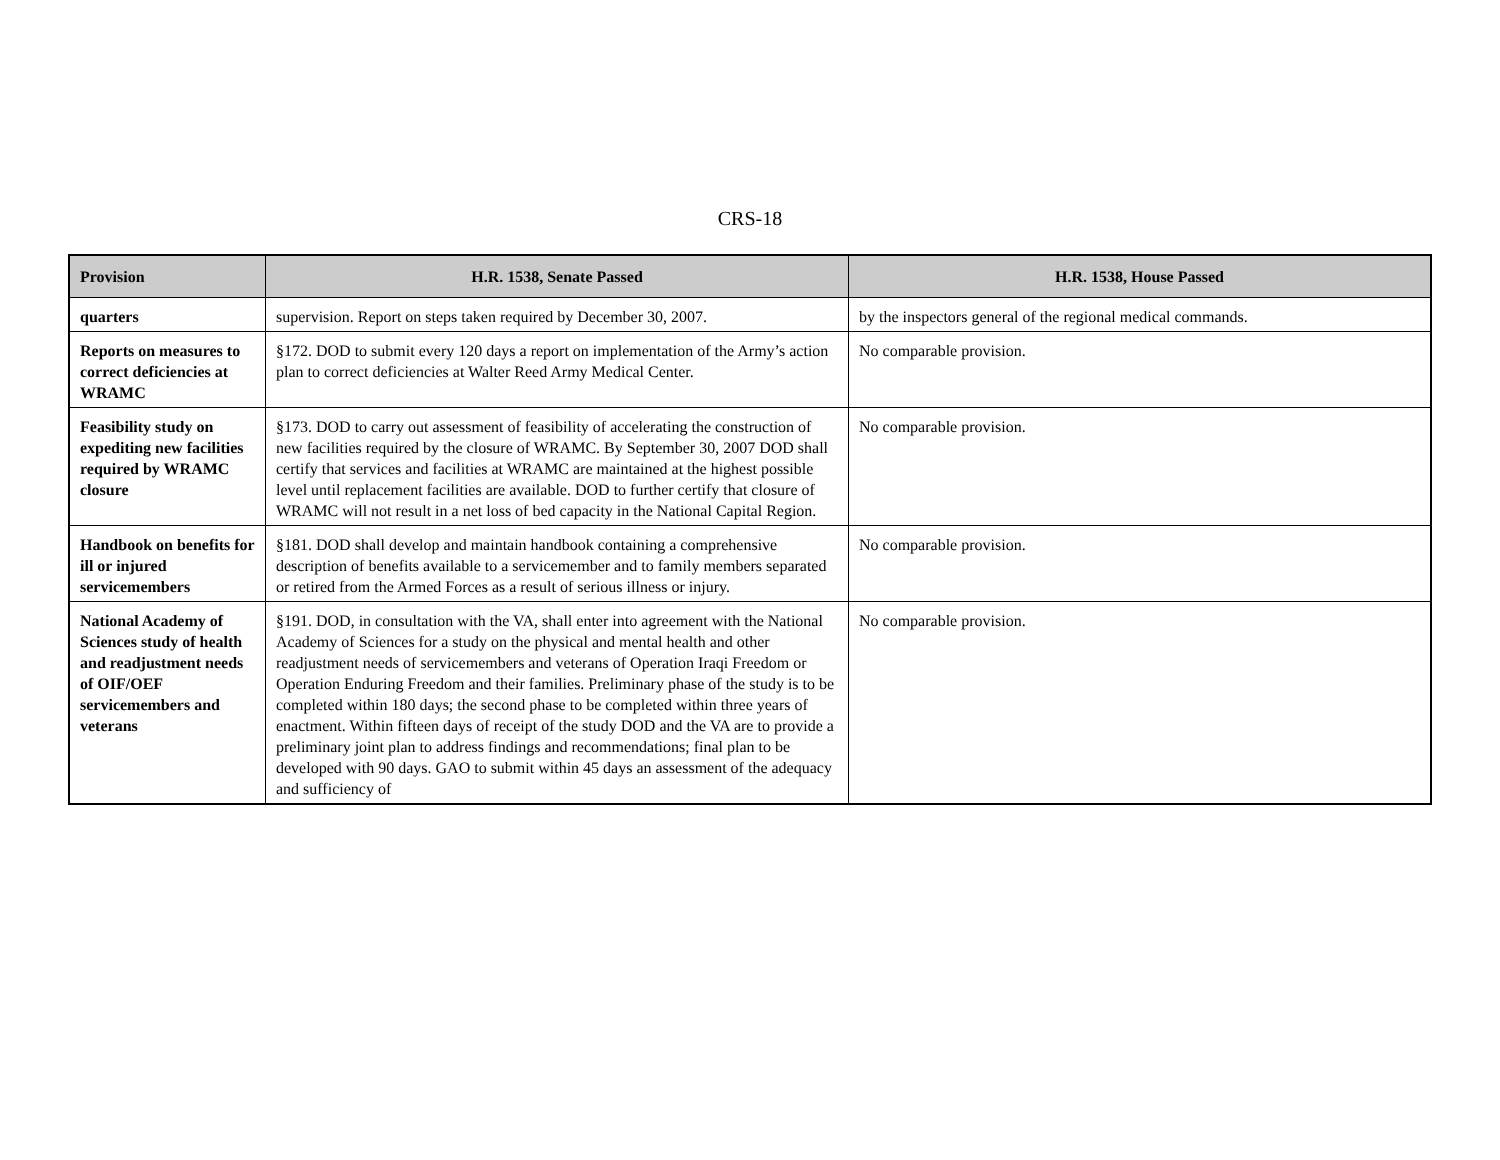CRS-18
| Provision | H.R. 1538, Senate Passed | H.R. 1538, House Passed |
| --- | --- | --- |
| quarters | supervision. Report on steps taken required by December 30, 2007. | by the inspectors general of the regional medical commands. |
| Reports on measures to correct deficiencies at WRAMC | §172. DOD to submit every 120 days a report on implementation of the Army’s action plan to correct deficiencies at Walter Reed Army Medical Center. | No comparable provision. |
| Feasibility study on expediting new facilities required by WRAMC closure | §173. DOD to carry out assessment of feasibility of accelerating the construction of new facilities required by the closure of WRAMC. By September 30, 2007 DOD shall certify that services and facilities at WRAMC are maintained at the highest possible level until replacement facilities are available. DOD to further certify that closure of WRAMC will not result in a net loss of bed capacity in the National Capital Region. | No comparable provision. |
| Handbook on benefits for ill or injured servicemembers | §181. DOD shall develop and maintain handbook containing a comprehensive description of benefits available to a servicemember and to family members separated or retired from the Armed Forces as a result of serious illness or injury. | No comparable provision. |
| National Academy of Sciences study of health and readjustment needs of OIF/OEF servicemembers and veterans | §191. DOD, in consultation with the VA, shall enter into agreement with the National Academy of Sciences for a study on the physical and mental health and other readjustment needs of servicemembers and veterans of Operation Iraqi Freedom or Operation Enduring Freedom and their families. Preliminary phase of the study is to be completed within 180 days; the second phase to be completed within three years of enactment. Within fifteen days of receipt of the study DOD and the VA are to provide a preliminary joint plan to address findings and recommendations; final plan to be developed with 90 days. GAO to submit within 45 days an assessment of the adequacy and sufficiency of | No comparable provision. |